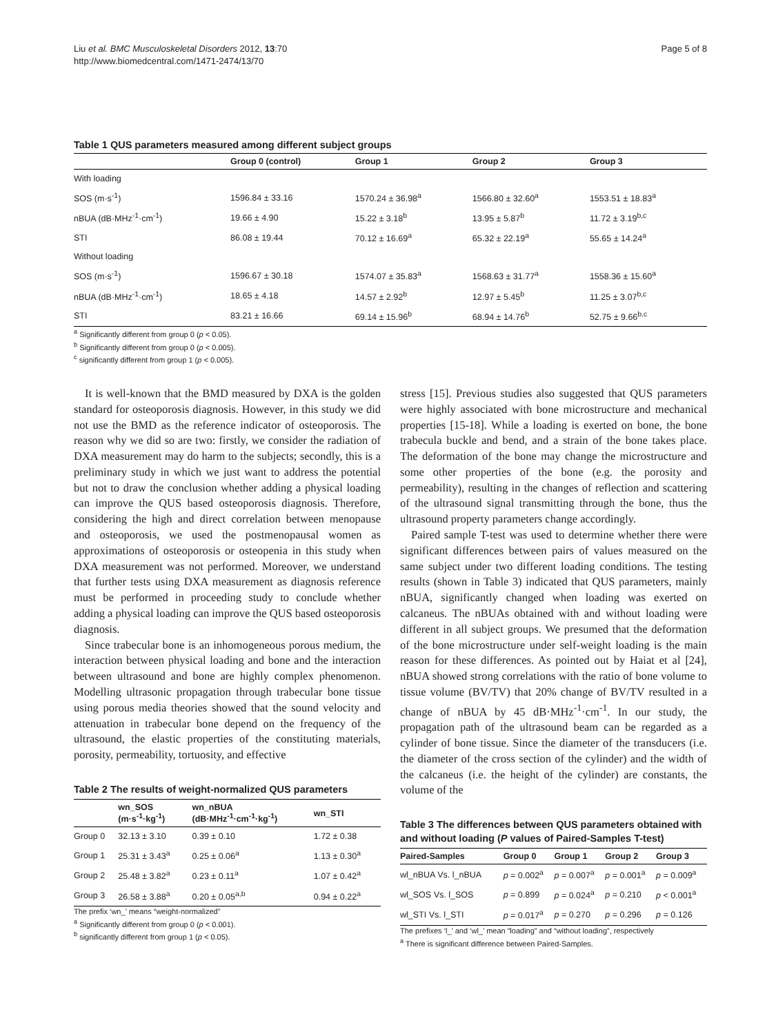Liu et al. BMC Musculoskeletal Disorders 2012, 13:70
http://www.biomedcentral.com/1471-2474/13/70
Page 5 of 8
Table 1 QUS parameters measured among different subject groups
| | Group 0 (control) | Group 1 | Group 2 | Group 3 |
| --- | --- | --- | --- | --- |
| With loading | | | | |
| SOS (m·s<sup>-1</sup>) | 1596.84 ± 33.16 | 1570.24 ± 36.98<sup>a</sup> | 1566.80 ± 32.60<sup>a</sup> | 1553.51 ± 18.83<sup>a</sup> |
| nBUA (dB·MHz<sup>-1</sup>·cm<sup>-1</sup>) | 19.66 ± 4.90 | 15.22 ± 3.18<sup>b</sup> | 13.95 ± 5.87<sup>b</sup> | 11.72 ± 3.19<sup>b,c</sup> |
| STI | 86.08 ± 19.44 | 70.12 ± 16.69<sup>a</sup> | 65.32 ± 22.19<sup>a</sup> | 55.65 ± 14.24<sup>a</sup> |
| Without loading | | | | |
| SOS (m·s<sup>-1</sup>) | 1596.67 ± 30.18 | 1574.07 ± 35.83<sup>a</sup> | 1568.63 ± 31.77<sup>a</sup> | 1558.36 ± 15.60<sup>a</sup> |
| nBUA (dB·MHz<sup>-1</sup>·cm<sup>-1</sup>) | 18.65 ± 4.18 | 14.57 ± 2.92<sup>b</sup> | 12.97 ± 5.45<sup>b</sup> | 11.25 ± 3.07<sup>b,c</sup> |
| STI | 83.21 ± 16.66 | 69.14 ± 15.96<sup>b</sup> | 68.94 ± 14.76<sup>b</sup> | 52.75 ± 9.66<sup>b,c</sup> |
<sup>a</sup> Significantly different from group 0 (p < 0.05).
<sup>b</sup> Significantly different from group 0 (p < 0.005).
<sup>c</sup> significantly different from group 1 (p < 0.005).
It is well-known that the BMD measured by DXA is the golden standard for osteoporosis diagnosis. However, in this study we did not use the BMD as the reference indicator of osteoporosis. The reason why we did so are two: firstly, we consider the radiation of DXA measurement may do harm to the subjects; secondly, this is a preliminary study in which we just want to address the potential but not to draw the conclusion whether adding a physical loading can improve the QUS based osteoporosis diagnosis. Therefore, considering the high and direct correlation between menopause and osteoporosis, we used the postmenopausal women as approximations of osteoporosis or osteopenia in this study when DXA measurement was not performed. Moreover, we understand that further tests using DXA measurement as diagnosis reference must be performed in proceeding study to conclude whether adding a physical loading can improve the QUS based osteoporosis diagnosis.
Since trabecular bone is an inhomogeneous porous medium, the interaction between physical loading and bone and the interaction between ultrasound and bone are highly complex phenomenon. Modelling ultrasonic propagation through trabecular bone tissue using porous media theories showed that the sound velocity and attenuation in trabecular bone depend on the frequency of the ultrasound, the elastic properties of the constituting materials, porosity, permeability, tortuosity, and effective
Table 2 The results of weight-normalized QUS parameters
| | wn_SOS (m·s<sup>-1</sup>·kg<sup>-1</sup>) | wn_nBUA (dB·MHz<sup>-1</sup>·cm<sup>-1</sup>·kg<sup>-1</sup>) | wn_STI |
| --- | --- | --- | --- |
| Group 0 | 32.13 ± 3.10 | 0.39 ± 0.10 | 1.72 ± 0.38 |
| Group 1 | 25.31 ± 3.43<sup>a</sup> | 0.25 ± 0.06<sup>a</sup> | 1.13 ± 0.30<sup>a</sup> |
| Group 2 | 25.48 ± 3.82<sup>a</sup> | 0.23 ± 0.11<sup>a</sup> | 1.07 ± 0.42<sup>a</sup> |
| Group 3 | 26.58 ± 3.88<sup>a</sup> | 0.20 ± 0.05<sup>a,b</sup> | 0.94 ± 0.22<sup>a</sup> |
The prefix ‘wn_’ means “weight-normalized”
<sup>a</sup> Significantly different from group 0 (p < 0.001).
<sup>b</sup> significantly different from group 1 (p < 0.05).
stress [15]. Previous studies also suggested that QUS parameters were highly associated with bone microstructure and mechanical properties [15-18]. While a loading is exerted on bone, the bone trabecula buckle and bend, and a strain of the bone takes place. The deformation of the bone may change the microstructure and some other properties of the bone (e.g. the porosity and permeability), resulting in the changes of reflection and scattering of the ultrasound signal transmitting through the bone, thus the ultrasound property parameters change accordingly.
Paired sample T-test was used to determine whether there were significant differences between pairs of values measured on the same subject under two different loading conditions. The testing results (shown in Table 3) indicated that QUS parameters, mainly nBUA, significantly changed when loading was exerted on calcaneus. The nBUAs obtained with and without loading were different in all subject groups. We presumed that the deformation of the bone microstructure under self-weight loading is the main reason for these differences. As pointed out by Haiat et al [24], nBUA showed strong correlations with the ratio of bone volume to tissue volume (BV/TV) that 20% change of BV/TV resulted in a change of nBUA by 45 dB·MHz<sup>-1</sup>·cm<sup>-1</sup>. In our study, the propagation path of the ultrasound beam can be regarded as a cylinder of bone tissue. Since the diameter of the transducers (i.e. the diameter of the cross section of the cylinder) and the width of the calcaneus (i.e. the height of the cylinder) are constants, the volume of the
Table 3 The differences between QUS parameters obtained with and without loading (P values of Paired-Samples T-test)
| Paired-Samples | Group 0 | Group 1 | Group 2 | Group 3 |
| --- | --- | --- | --- | --- |
| wl_nBUA Vs. l_nBUA | p = 0.002<sup>a</sup> | p = 0.007<sup>a</sup> | p = 0.001<sup>a</sup> | p = 0.009<sup>a</sup> |
| wl_SOS Vs. l_SOS | p = 0.899 | p = 0.024<sup>a</sup> | p = 0.210 | p < 0.001<sup>a</sup> |
| wl_STI Vs. l_STI | p = 0.017<sup>a</sup> | p = 0.270 | p = 0.296 | p = 0.126 |
The prefixes ‘l_’ and ‘wl_’ mean “loading” and “without loading”, respectively
<sup>a</sup> There is significant difference between Paired-Samples.